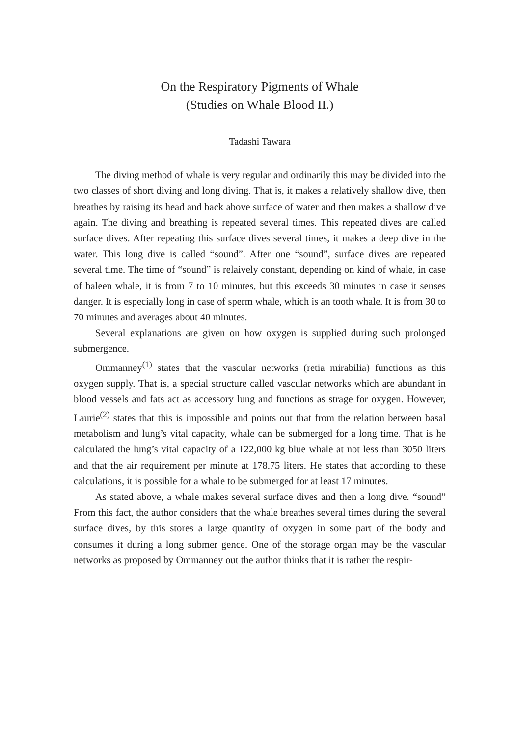On the Respiratory Pigments of Whale
(Studies on Whale Blood II.)
Tadashi Tawara
The diving method of whale is very regular and ordinarily this may be divided into the two classes of short diving and long diving. That is, it makes a relatively shallow dive, then breathes by raising its head and back above surface of water and then makes a shallow dive again. The diving and breathing is repeated several times. This repeated dives are called surface dives. After repeating this surface dives several times, it makes a deep dive in the water. This long dive is called “sound”. After one “sound”, surface dives are repeated several time. The time of “sound” is relaively constant, depending on kind of whale, in case of baleen whale, it is from 7 to 10 minutes, but this exceeds 30 minutes in case it senses danger. It is especially long in case of sperm whale, which is an tooth whale. It is from 30 to 70 minutes and averages about 40 minutes.
Several explanations are given on how oxygen is supplied during such prolonged submergence.
Ommanney<sup>(1)</sup> states that the vascular networks (retia mirabilia) functions as this oxygen supply. That is, a special structure called vascular networks which are abundant in blood vessels and fats act as accessory lung and functions as strage for oxygen. However, Laurie<sup>(2)</sup> states that this is impossible and points out that from the relation between basal metabolism and lung’s vital capacity, whale can be submerged for a long time. That is he calculated the lung’s vital capacity of a 122,000 kg blue whale at not less than 3050 liters and that the air requirement per minute at 178.75 liters. He states that according to these calculations, it is possible for a whale to be submerged for at least 17 minutes.
As stated above, a whale makes several surface dives and then a long dive. “sound” From this fact, the author considers that the whale breathes several times during the several surface dives, by this stores a large quantity of oxygen in some part of the body and consumes it during a long submer gence. One of the storage organ may be the vascular networks as proposed by Ommanney out the author thinks that it is rather the respir-